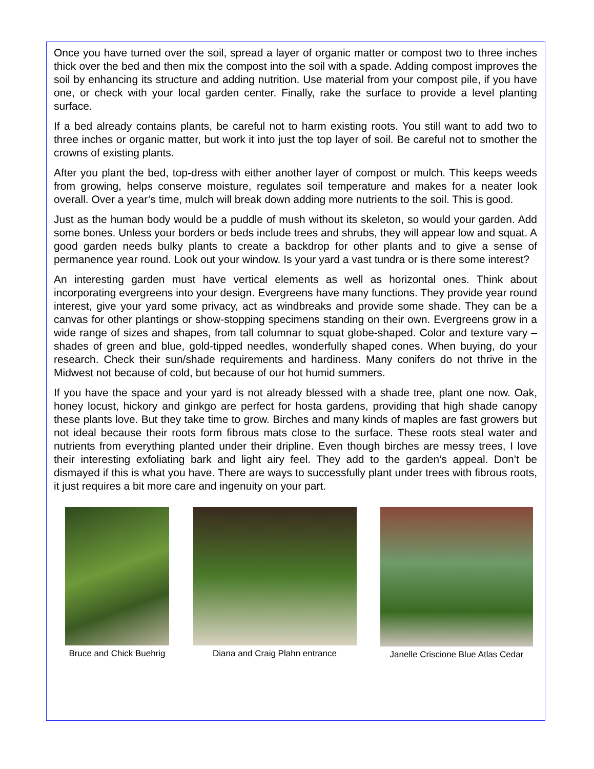Once you have turned over the soil, spread a layer of organic matter or compost two to three inches thick over the bed and then mix the compost into the soil with a spade. Adding compost improves the soil by enhancing its structure and adding nutrition. Use material from your compost pile, if you have one, or check with your local garden center. Finally, rake the surface to provide a level planting surface.
If a bed already contains plants, be careful not to harm existing roots. You still want to add two to three inches or organic matter, but work it into just the top layer of soil. Be careful not to smother the crowns of existing plants.
After you plant the bed, top-dress with either another layer of compost or mulch. This keeps weeds from growing, helps conserve moisture, regulates soil temperature and makes for a neater look overall. Over a year’s time, mulch will break down adding more nutrients to the soil. This is good.
Just as the human body would be a puddle of mush without its skeleton, so would your garden. Add some bones. Unless your borders or beds include trees and shrubs, they will appear low and squat. A good garden needs bulky plants to create a backdrop for other plants and to give a sense of permanence year round. Look out your window. Is your yard a vast tundra or is there some interest?
An interesting garden must have vertical elements as well as horizontal ones. Think about incorporating evergreens into your design. Evergreens have many functions. They provide year round interest, give your yard some privacy, act as windbreaks and provide some shade. They can be a canvas for other plantings or show-stopping specimens standing on their own. Evergreens grow in a wide range of sizes and shapes, from tall columnar to squat globe-shaped. Color and texture vary – shades of green and blue, gold-tipped needles, wonderfully shaped cones. When buying, do your research. Check their sun/shade requirements and hardiness. Many conifers do not thrive in the Midwest not because of cold, but because of our hot humid summers.
If you have the space and your yard is not already blessed with a shade tree, plant one now. Oak, honey locust, hickory and ginkgo are perfect for hosta gardens, providing that high shade canopy these plants love. But they take time to grow. Birches and many kinds of maples are fast growers but not ideal because their roots form fibrous mats close to the surface. These roots steal water and nutrients from everything planted under their dripline. Even though birches are messy trees, I love their interesting exfoliating bark and light airy feel. They add to the garden’s appeal. Don’t be dismayed if this is what you have. There are ways to successfully plant under trees with fibrous roots, it just requires a bit more care and ingenuity on your part.
Bruce and Chick Buehrig Diana and Craig Plahn entrance Janelle Criscione Blue Atlas Cedar